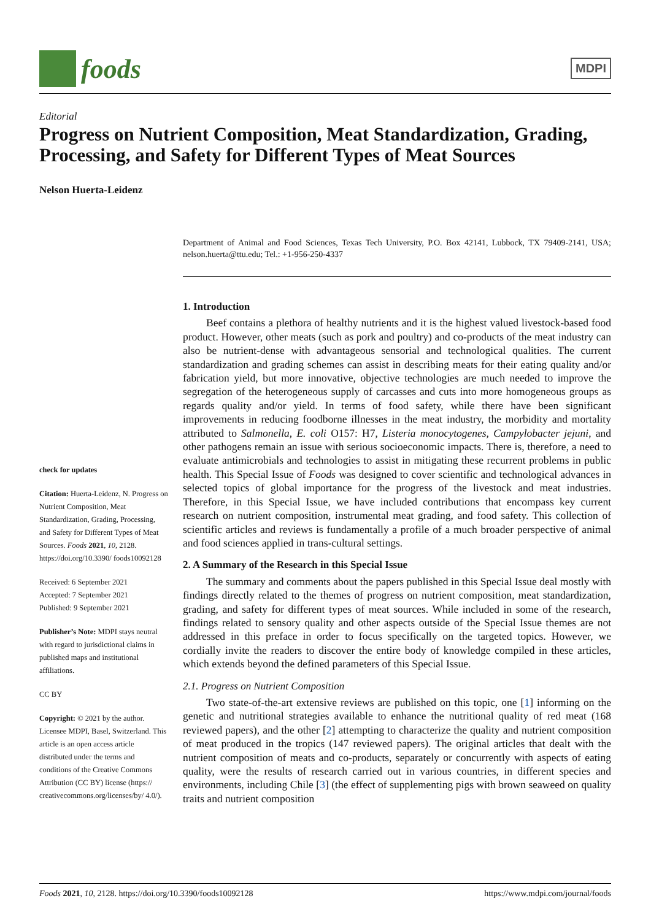foods
MDPI
Editorial
Progress on Nutrient Composition, Meat Standardization, Grading, Processing, and Safety for Different Types of Meat Sources
Nelson Huerta-Leidenz
check for updates
Citation: Huerta-Leidenz, N. Progress on Nutrient Composition, Meat Standardization, Grading, Processing, and Safety for Different Types of Meat Sources. Foods 2021, 10, 2128. https://doi.org/10.3390/ foods10092128
Received: 6 September 2021
Accepted: 7 September 2021
Published: 9 September 2021
Publisher’s Note: MDPI stays neutral with regard to jurisdictional claims in published maps and institutional affiliations.
CC BY
Copyright: © 2021 by the author. Licensee MDPI, Basel, Switzerland. This article is an open access article distributed under the terms and conditions of the Creative Commons Attribution (CC BY) license (https:// creativecommons.org/licenses/by/ 4.0/).
Department of Animal and Food Sciences, Texas Tech University, P.O. Box 42141, Lubbock, TX 79409-2141, USA; nelson.huerta@ttu.edu; Tel.: +1-956-250-4337
1. Introduction
Beef contains a plethora of healthy nutrients and it is the highest valued livestock-based food product. However, other meats (such as pork and poultry) and co-products of the meat industry can also be nutrient-dense with advantageous sensorial and technological qualities. The current standardization and grading schemes can assist in describing meats for their eating quality and/or fabrication yield, but more innovative, objective technologies are much needed to improve the segregation of the heterogeneous supply of carcasses and cuts into more homogeneous groups as regards quality and/or yield. In terms of food safety, while there have been significant improvements in reducing foodborne illnesses in the meat industry, the morbidity and mortality attributed to Salmonella, E. coli O157: H7, Listeria monocytogenes, Campylobacter jejuni, and other pathogens remain an issue with serious socioeconomic impacts. There is, therefore, a need to evaluate antimicrobials and technologies to assist in mitigating these recurrent problems in public health. This Special Issue of Foods was designed to cover scientific and technological advances in selected topics of global importance for the progress of the livestock and meat industries. Therefore, in this Special Issue, we have included contributions that encompass key current research on nutrient composition, instrumental meat grading, and food safety. This collection of scientific articles and reviews is fundamentally a profile of a much broader perspective of animal and food sciences applied in trans-cultural settings.
2. A Summary of the Research in this Special Issue
The summary and comments about the papers published in this Special Issue deal mostly with findings directly related to the themes of progress on nutrient composition, meat standardization, grading, and safety for different types of meat sources. While included in some of the research, findings related to sensory quality and other aspects outside of the Special Issue themes are not addressed in this preface in order to focus specifically on the targeted topics. However, we cordially invite the readers to discover the entire body of knowledge compiled in these articles, which extends beyond the defined parameters of this Special Issue.
2.1. Progress on Nutrient Composition
Two state-of-the-art extensive reviews are published on this topic, one [1] informing on the genetic and nutritional strategies available to enhance the nutritional quality of red meat (168 reviewed papers), and the other [2] attempting to characterize the quality and nutrient composition of meat produced in the tropics (147 reviewed papers). The original articles that dealt with the nutrient composition of meats and co-products, separately or concurrently with aspects of eating quality, were the results of research carried out in various countries, in different species and environments, including Chile [3] (the effect of supplementing pigs with brown seaweed on quality traits and nutrient composition
Foods 2021, 10, 2128. https://doi.org/10.3390/foods10092128 https://www.mdpi.com/journal/foods